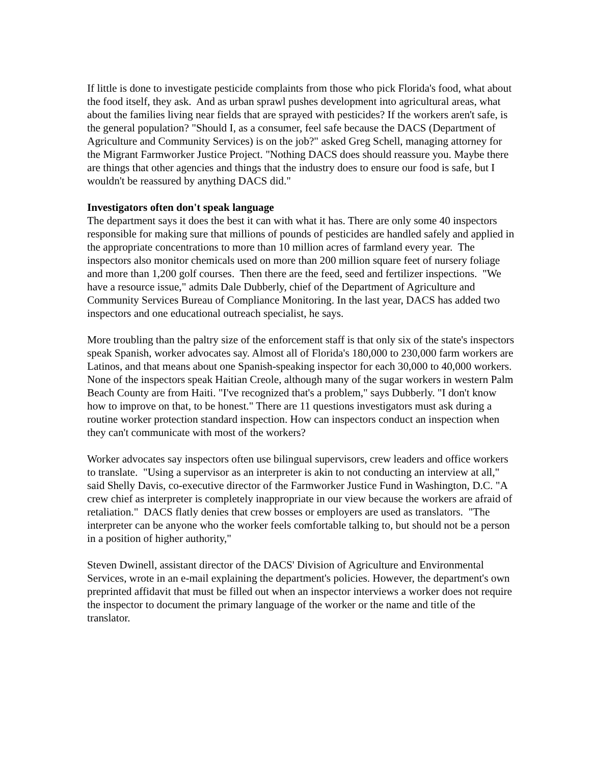If little is done to investigate pesticide complaints from those who pick Florida's food, what about the food itself, they ask. And as urban sprawl pushes development into agricultural areas, what about the families living near fields that are sprayed with pesticides? If the workers aren't safe, is the general population? "Should I, as a consumer, feel safe because the DACS (Department of Agriculture and Community Services) is on the job?" asked Greg Schell, managing attorney for the Migrant Farmworker Justice Project. "Nothing DACS does should reassure you. Maybe there are things that other agencies and things that the industry does to ensure our food is safe, but I wouldn't be reassured by anything DACS did."
Investigators often don't speak language
The department says it does the best it can with what it has. There are only some 40 inspectors responsible for making sure that millions of pounds of pesticides are handled safely and applied in the appropriate concentrations to more than 10 million acres of farmland every year. The inspectors also monitor chemicals used on more than 200 million square feet of nursery foliage and more than 1,200 golf courses. Then there are the feed, seed and fertilizer inspections. "We have a resource issue," admits Dale Dubberly, chief of the Department of Agriculture and Community Services Bureau of Compliance Monitoring. In the last year, DACS has added two inspectors and one educational outreach specialist, he says.
More troubling than the paltry size of the enforcement staff is that only six of the state's inspectors speak Spanish, worker advocates say. Almost all of Florida's 180,000 to 230,000 farm workers are Latinos, and that means about one Spanish-speaking inspector for each 30,000 to 40,000 workers. None of the inspectors speak Haitian Creole, although many of the sugar workers in western Palm Beach County are from Haiti. "I've recognized that's a problem," says Dubberly. "I don't know how to improve on that, to be honest." There are 11 questions investigators must ask during a routine worker protection standard inspection. How can inspectors conduct an inspection when they can't communicate with most of the workers?
Worker advocates say inspectors often use bilingual supervisors, crew leaders and office workers to translate. "Using a supervisor as an interpreter is akin to not conducting an interview at all," said Shelly Davis, co-executive director of the Farmworker Justice Fund in Washington, D.C. "A crew chief as interpreter is completely inappropriate in our view because the workers are afraid of retaliation." DACS flatly denies that crew bosses or employers are used as translators. "The interpreter can be anyone who the worker feels comfortable talking to, but should not be a person in a position of higher authority,"
Steven Dwinell, assistant director of the DACS' Division of Agriculture and Environmental Services, wrote in an e-mail explaining the department's policies. However, the department's own preprinted affidavit that must be filled out when an inspector interviews a worker does not require the inspector to document the primary language of the worker or the name and title of the translator.